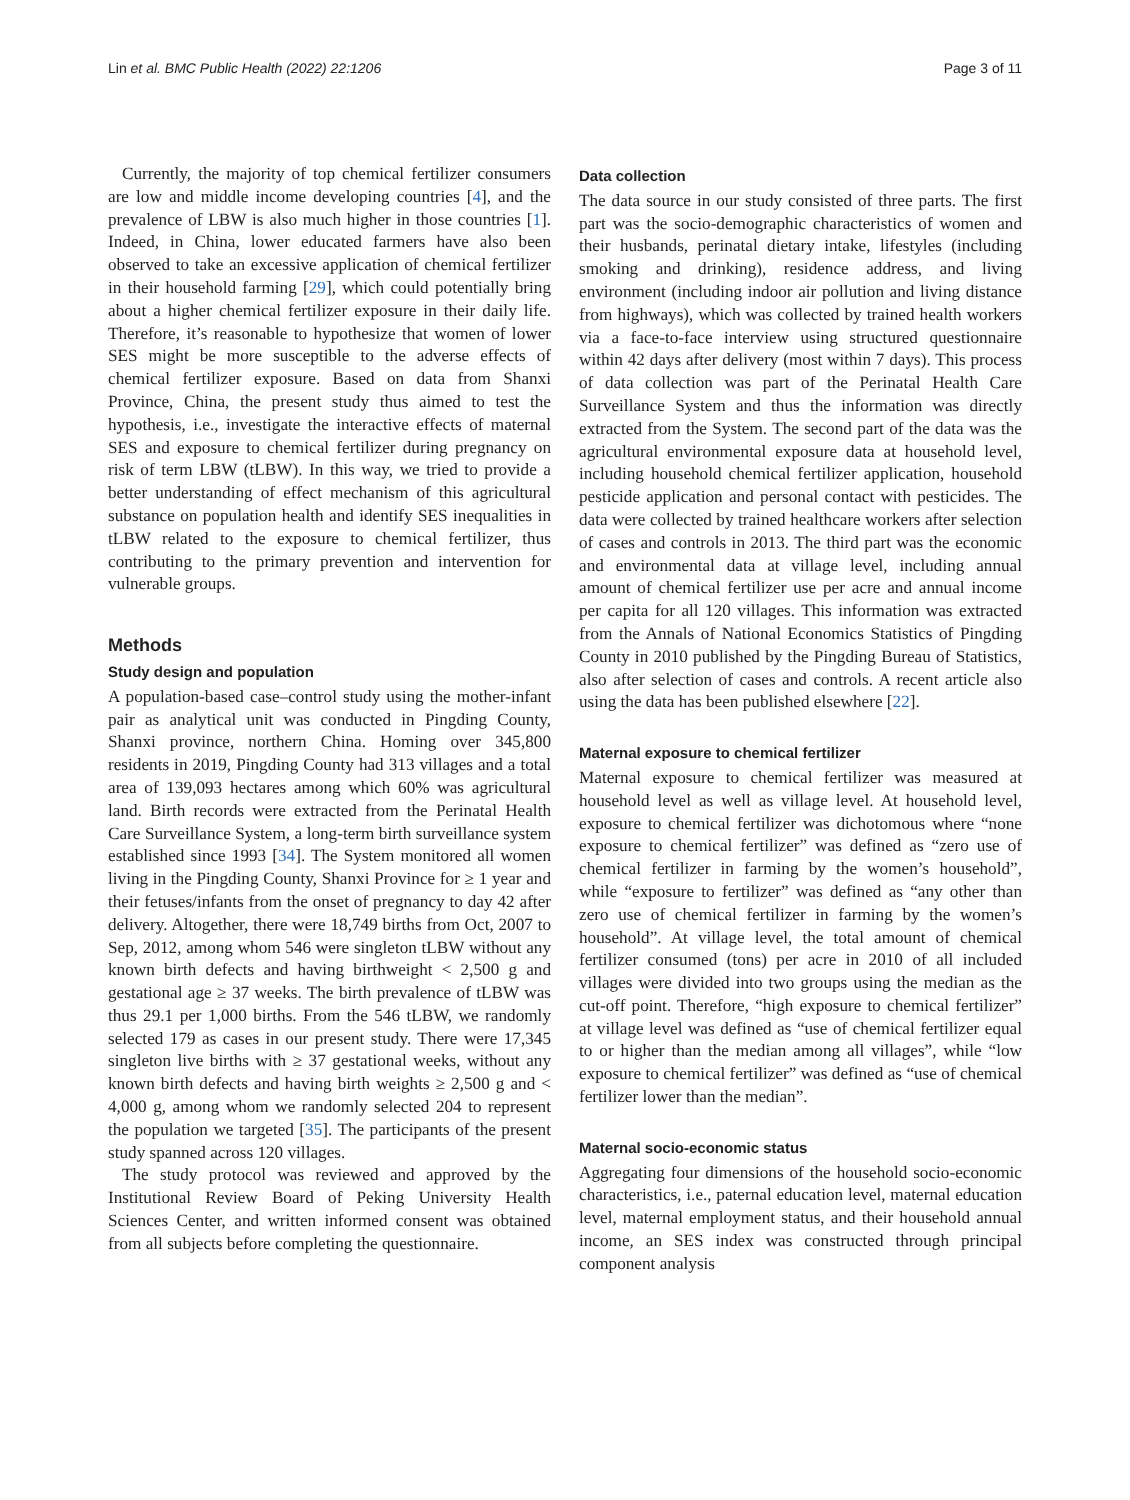Lin et al. BMC Public Health (2022) 22:1206 Page 3 of 11
Currently, the majority of top chemical fertilizer consumers are low and middle income developing countries [4], and the prevalence of LBW is also much higher in those countries [1]. Indeed, in China, lower educated farmers have also been observed to take an excessive application of chemical fertilizer in their household farming [29], which could potentially bring about a higher chemical fertilizer exposure in their daily life. Therefore, it’s reasonable to hypothesize that women of lower SES might be more susceptible to the adverse effects of chemical fertilizer exposure. Based on data from Shanxi Province, China, the present study thus aimed to test the hypothesis, i.e., investigate the interactive effects of maternal SES and exposure to chemical fertilizer during pregnancy on risk of term LBW (tLBW). In this way, we tried to provide a better understanding of effect mechanism of this agricultural substance on population health and identify SES inequalities in tLBW related to the exposure to chemical fertilizer, thus contributing to the primary prevention and intervention for vulnerable groups.
Methods
Study design and population
A population-based case–control study using the mother-infant pair as analytical unit was conducted in Pingding County, Shanxi province, northern China. Homing over 345,800 residents in 2019, Pingding County had 313 villages and a total area of 139,093 hectares among which 60% was agricultural land. Birth records were extracted from the Perinatal Health Care Surveillance System, a long-term birth surveillance system established since 1993 [34]. The System monitored all women living in the Pingding County, Shanxi Province for ≥ 1 year and their fetuses/infants from the onset of pregnancy to day 42 after delivery. Altogether, there were 18,749 births from Oct, 2007 to Sep, 2012, among whom 546 were singleton tLBW without any known birth defects and having birthweight < 2,500 g and gestational age ≥ 37 weeks. The birth prevalence of tLBW was thus 29.1 per 1,000 births. From the 546 tLBW, we randomly selected 179 as cases in our present study. There were 17,345 singleton live births with ≥ 37 gestational weeks, without any known birth defects and having birth weights ≥ 2,500 g and < 4,000 g, among whom we randomly selected 204 to represent the population we targeted [35]. The participants of the present study spanned across 120 villages.
The study protocol was reviewed and approved by the Institutional Review Board of Peking University Health Sciences Center, and written informed consent was obtained from all subjects before completing the questionnaire.
Data collection
The data source in our study consisted of three parts. The first part was the socio-demographic characteristics of women and their husbands, perinatal dietary intake, lifestyles (including smoking and drinking), residence address, and living environment (including indoor air pollution and living distance from highways), which was collected by trained health workers via a face-to-face interview using structured questionnaire within 42 days after delivery (most within 7 days). This process of data collection was part of the Perinatal Health Care Surveillance System and thus the information was directly extracted from the System. The second part of the data was the agricultural environmental exposure data at household level, including household chemical fertilizer application, household pesticide application and personal contact with pesticides. The data were collected by trained healthcare workers after selection of cases and controls in 2013. The third part was the economic and environmental data at village level, including annual amount of chemical fertilizer use per acre and annual income per capita for all 120 villages. This information was extracted from the Annals of National Economics Statistics of Pingding County in 2010 published by the Pingding Bureau of Statistics, also after selection of cases and controls. A recent article also using the data has been published elsewhere [22].
Maternal exposure to chemical fertilizer
Maternal exposure to chemical fertilizer was measured at household level as well as village level. At household level, exposure to chemical fertilizer was dichotomous where “none exposure to chemical fertilizer” was defined as “zero use of chemical fertilizer in farming by the women’s household”, while “exposure to fertilizer” was defined as “any other than zero use of chemical fertilizer in farming by the women’s household”. At village level, the total amount of chemical fertilizer consumed (tons) per acre in 2010 of all included villages were divided into two groups using the median as the cut-off point. Therefore, “high exposure to chemical fertilizer” at village level was defined as “use of chemical fertilizer equal to or higher than the median among all villages”, while “low exposure to chemical fertilizer” was defined as “use of chemical fertilizer lower than the median”.
Maternal socio-economic status
Aggregating four dimensions of the household socio-economic characteristics, i.e., paternal education level, maternal education level, maternal employment status, and their household annual income, an SES index was constructed through principal component analysis